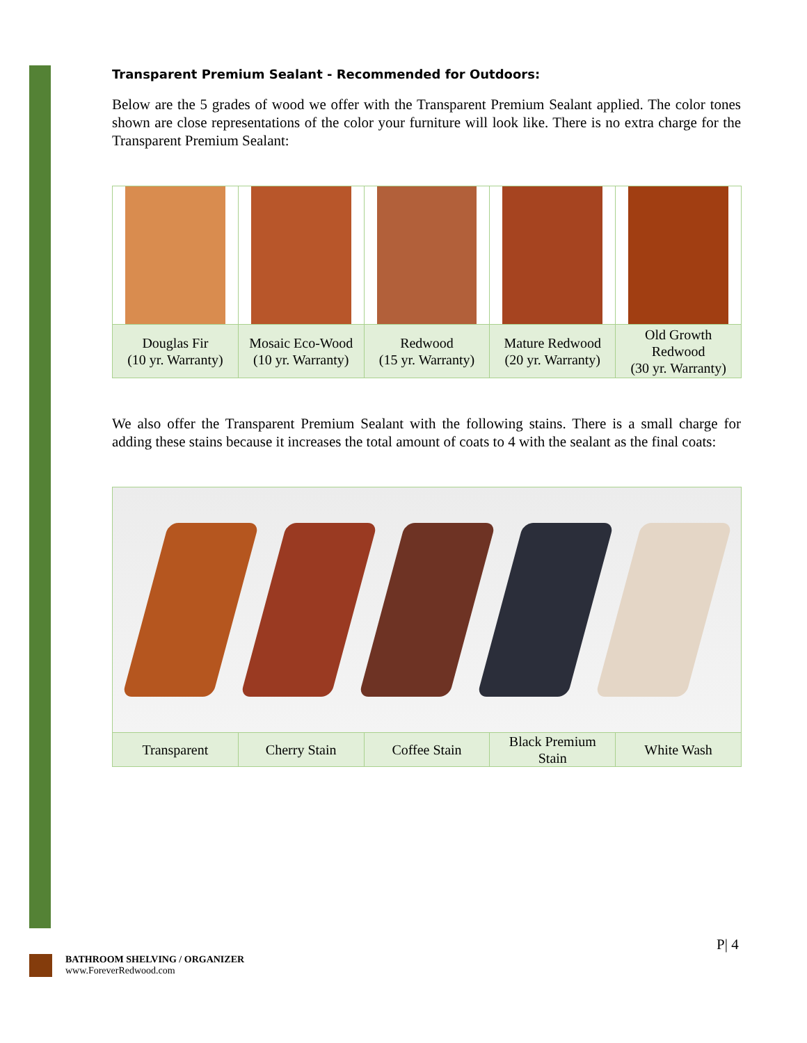Transparent Premium Sealant - Recommended for Outdoors:
Below are the 5 grades of wood we offer with the Transparent Premium Sealant applied. The color tones shown are close representations of the color your furniture will look like. There is no extra charge for the Transparent Premium Sealant:
| Douglas Fir (10 yr. Warranty) | Mosaic Eco-Wood (10 yr. Warranty) | Redwood (15 yr. Warranty) | Mature Redwood (20 yr. Warranty) | Old Growth Redwood (30 yr. Warranty) |
We also offer the Transparent Premium Sealant with the following stains. There is a small charge for adding these stains because it increases the total amount of coats to 4 with the sealant as the final coats:
| Transparent | Cherry Stain | Coffee Stain | Black Premium Stain | White Wash |
P| 4
BATHROOM SHELVING / ORGANIZER
www.ForeverRedwood.com